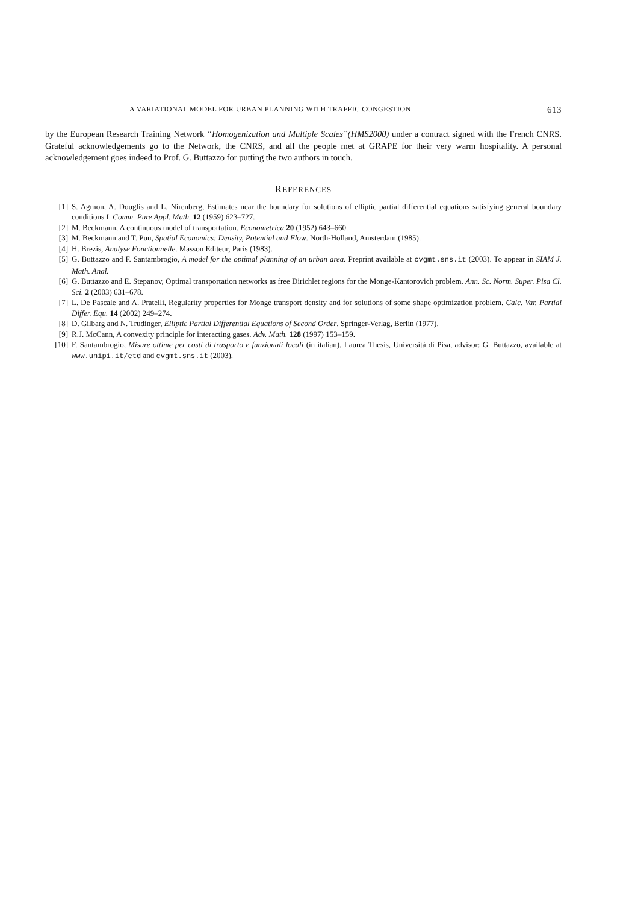A VARIATIONAL MODEL FOR URBAN PLANNING WITH TRAFFIC CONGESTION 613
by the European Research Training Network “Homogenization and Multiple Scales”(HMS2000) under a contract signed with the French CNRS. Grateful acknowledgements go to the Network, the CNRS, and all the people met at GRAPE for their very warm hospitality. A personal acknowledgement goes indeed to Prof. G. Buttazzo for putting the two authors in touch.
REFERENCES
[1] S. Agmon, A. Douglis and L. Nirenberg, Estimates near the boundary for solutions of elliptic partial differential equations satisfying general boundary conditions I. Comm. Pure Appl. Math. 12 (1959) 623–727.
[2] M. Beckmann, A continuous model of transportation. Econometrica 20 (1952) 643–660.
[3] M. Beckmann and T. Puu, Spatial Economics: Density, Potential and Flow. North-Holland, Amsterdam (1985).
[4] H. Brezis, Analyse Fonctionnelle. Masson Editeur, Paris (1983).
[5] G. Buttazzo and F. Santambrogio, A model for the optimal planning of an urban area. Preprint available at cvgmt.sns.it (2003). To appear in SIAM J. Math. Anal.
[6] G. Buttazzo and E. Stepanov, Optimal transportation networks as free Dirichlet regions for the Monge-Kantorovich problem. Ann. Sc. Norm. Super. Pisa Cl. Sci. 2 (2003) 631–678.
[7] L. De Pascale and A. Pratelli, Regularity properties for Monge transport density and for solutions of some shape optimization problem. Calc. Var. Partial Differ. Equ. 14 (2002) 249–274.
[8] D. Gilbarg and N. Trudinger, Elliptic Partial Differential Equations of Second Order. Springer-Verlag, Berlin (1977).
[9] R.J. McCann, A convexity principle for interacting gases. Adv. Math. 128 (1997) 153–159.
[10] F. Santambrogio, Misure ottime per costi di trasporto e funzionali locali (in italian), Laurea Thesis, Università di Pisa, advisor: G. Buttazzo, available at www.unipi.it/etd and cvgmt.sns.it (2003).